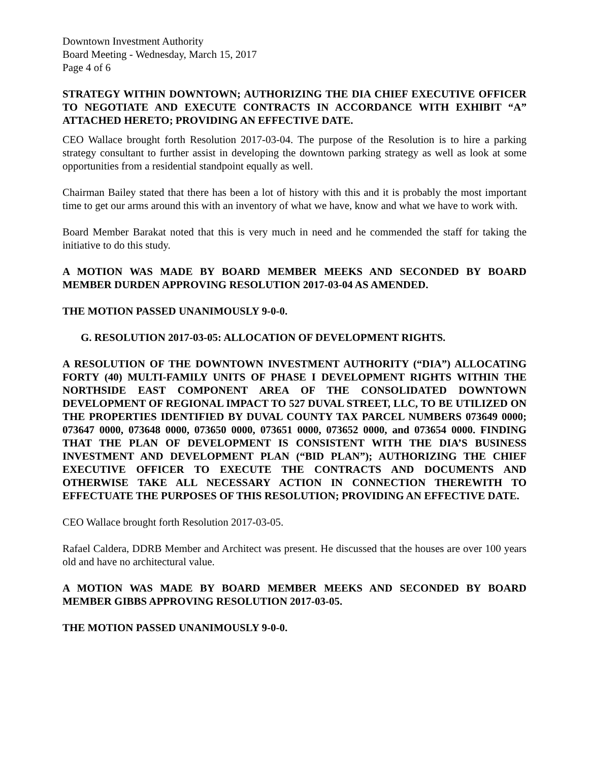Downtown Investment Authority
Board Meeting - Wednesday, March 15, 2017
Page 4 of 6
STRATEGY WITHIN DOWNTOWN; AUTHORIZING THE DIA CHIEF EXECUTIVE OFFICER TO NEGOTIATE AND EXECUTE CONTRACTS IN ACCORDANCE WITH EXHIBIT “A” ATTACHED HERETO; PROVIDING AN EFFECTIVE DATE.
CEO Wallace brought forth Resolution 2017-03-04. The purpose of the Resolution is to hire a parking strategy consultant to further assist in developing the downtown parking strategy as well as look at some opportunities from a residential standpoint equally as well.
Chairman Bailey stated that there has been a lot of history with this and it is probably the most important time to get our arms around this with an inventory of what we have, know and what we have to work with.
Board Member Barakat noted that this is very much in need and he commended the staff for taking the initiative to do this study.
A MOTION WAS MADE BY BOARD MEMBER MEEKS AND SECONDED BY BOARD MEMBER DURDEN APPROVING RESOLUTION 2017-03-04 AS AMENDED.
THE MOTION PASSED UNANIMOUSLY 9-0-0.
G. RESOLUTION 2017-03-05: ALLOCATION OF DEVELOPMENT RIGHTS.
A RESOLUTION OF THE DOWNTOWN INVESTMENT AUTHORITY (“DIA”) ALLOCATING FORTY (40) MULTI-FAMILY UNITS OF PHASE I DEVELOPMENT RIGHTS WITHIN THE NORTHSIDE EAST COMPONENT AREA OF THE CONSOLIDATED DOWNTOWN DEVELOPMENT OF REGIONAL IMPACT TO 527 DUVAL STREET, LLC, TO BE UTILIZED ON THE PROPERTIES IDENTIFIED BY DUVAL COUNTY TAX PARCEL NUMBERS 073649 0000; 073647 0000, 073648 0000, 073650 0000, 073651 0000, 073652 0000, and 073654 0000. FINDING THAT THE PLAN OF DEVELOPMENT IS CONSISTENT WITH THE DIA’S BUSINESS INVESTMENT AND DEVELOPMENT PLAN (“BID PLAN”); AUTHORIZING THE CHIEF EXECUTIVE OFFICER TO EXECUTE THE CONTRACTS AND DOCUMENTS AND OTHERWISE TAKE ALL NECESSARY ACTION IN CONNECTION THEREWITH TO EFFECTUATE THE PURPOSES OF THIS RESOLUTION; PROVIDING AN EFFECTIVE DATE.
CEO Wallace brought forth Resolution 2017-03-05.
Rafael Caldera, DDRB Member and Architect was present. He discussed that the houses are over 100 years old and have no architectural value.
A MOTION WAS MADE BY BOARD MEMBER MEEKS AND SECONDED BY BOARD MEMBER GIBBS APPROVING RESOLUTION 2017-03-05.
THE MOTION PASSED UNANIMOUSLY 9-0-0.